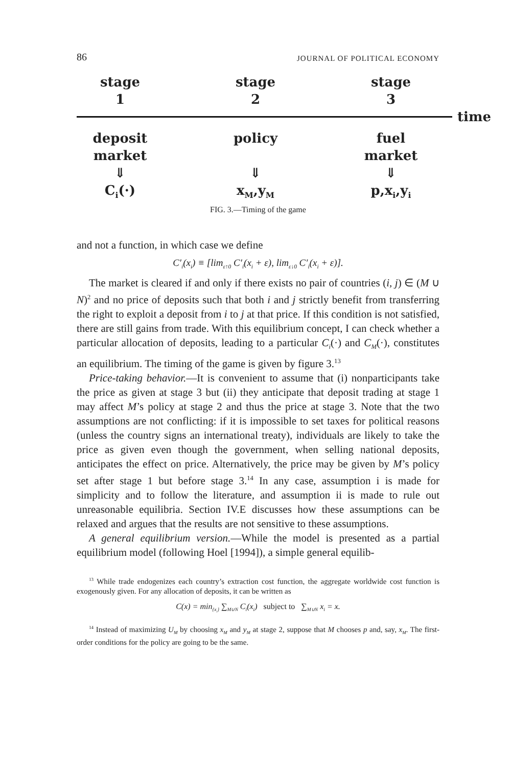86 JOURNAL OF POLITICAL ECONOMY
stage
1
stage
2
stage
3
time
deposit
market
⇓
C<sub>i</sub>(·)
policy
⇓
x<sub>M</sub>,y<sub>M</sub>
fuel
market
⇓
p,x<sub>i</sub>,y<sub>i</sub>
FIG. 3.—Timing of the game
and not a function, in which case we define
C′<sub>i</sub>(x<sub>i</sub>) ≡ [lim<sub>ε↑0</sub> C′<sub>i</sub>(x<sub>i</sub> + ε), lim<sub>ε↓0</sub> C′<sub>i</sub>(x<sub>i</sub> + ε)].
The market is cleared if and only if there exists no pair of countries (i, j) ∈ (M ∪ N)<sup>2</sup> and no price of deposits such that both i and j strictly benefit from transferring the right to exploit a deposit from i to j at that price. If this condition is not satisfied, there are still gains from trade. With this equilibrium concept, I can check whether a particular allocation of deposits, leading to a particular C<sub>i</sub>(·) and C<sub>M</sub>(·), constitutes an equilibrium. The timing of the game is given by figure 3.<sup>13</sup>
Price-taking behavior.—It is convenient to assume that (i) nonparticipants take the price as given at stage 3 but (ii) they anticipate that deposit trading at stage 1 may affect M’s policy at stage 2 and thus the price at stage 3. Note that the two assumptions are not conflicting: if it is impossible to set taxes for political reasons (unless the country signs an international treaty), individuals are likely to take the price as given even though the government, when selling national deposits, anticipates the effect on price. Alternatively, the price may be given by M’s policy set after stage 1 but before stage 3.<sup>14</sup> In any case, assumption i is made for simplicity and to follow the literature, and assumption ii is made to rule out unreasonable equilibria. Section IV.E discusses how these assumptions can be relaxed and argues that the results are not sensitive to these assumptions.
A general equilibrium version.—While the model is presented as a partial equilibrium model (following Hoel [1994]), a simple general equilib-
<sup>13</sup> While trade endogenizes each country’s extraction cost function, the aggregate worldwide cost function is exogenously given. For any allocation of deposits, it can be written as
C(x) = min<sub>{x<sub>i</sub>}</sub> ∑<sub>M∪N</sub> C<sub>i</sub>(x<sub>i</sub>) subject to ∑<sub>M∪N</sub> x<sub>i</sub> = x.
<sup>14</sup> Instead of maximizing U<sub>M</sub> by choosing x<sub>M</sub> and y<sub>M</sub> at stage 2, suppose that M chooses p and, say, x<sub>M</sub>. The first-order conditions for the policy are going to be the same.